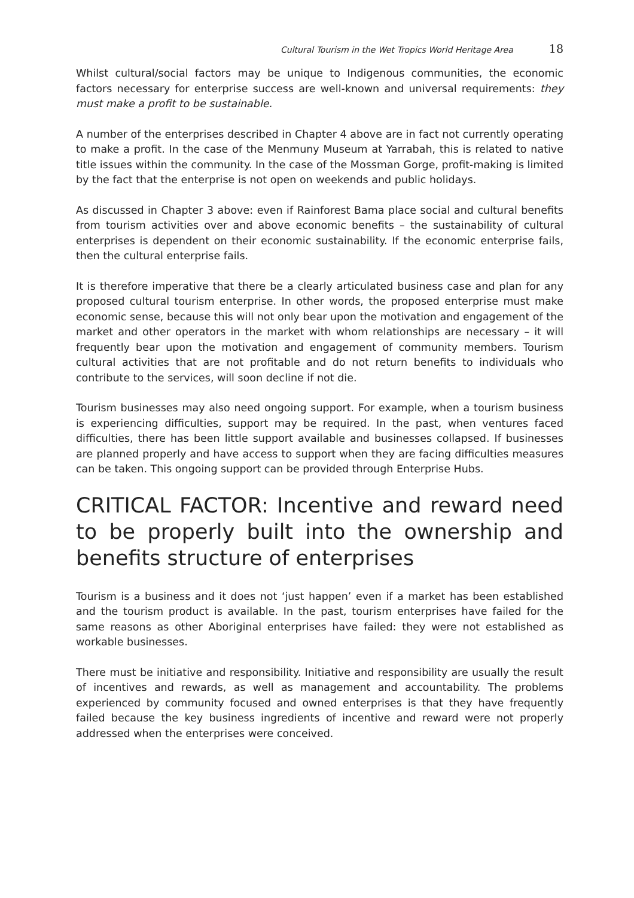Cultural Tourism in the Wet Tropics World Heritage Area 18
Whilst cultural/social factors may be unique to Indigenous communities, the economic factors necessary for enterprise success are well-known and universal requirements: they must make a profit to be sustainable.
A number of the enterprises described in Chapter 4 above are in fact not currently operating to make a profit. In the case of the Menmuny Museum at Yarrabah, this is related to native title issues within the community. In the case of the Mossman Gorge, profit-making is limited by the fact that the enterprise is not open on weekends and public holidays.
As discussed in Chapter 3 above: even if Rainforest Bama place social and cultural benefits from tourism activities over and above economic benefits – the sustainability of cultural enterprises is dependent on their economic sustainability. If the economic enterprise fails, then the cultural enterprise fails.
It is therefore imperative that there be a clearly articulated business case and plan for any proposed cultural tourism enterprise. In other words, the proposed enterprise must make economic sense, because this will not only bear upon the motivation and engagement of the market and other operators in the market with whom relationships are necessary – it will frequently bear upon the motivation and engagement of community members. Tourism cultural activities that are not profitable and do not return benefits to individuals who contribute to the services, will soon decline if not die.
Tourism businesses may also need ongoing support. For example, when a tourism business is experiencing difficulties, support may be required. In the past, when ventures faced difficulties, there has been little support available and businesses collapsed. If businesses are planned properly and have access to support when they are facing difficulties measures can be taken. This ongoing support can be provided through Enterprise Hubs.
CRITICAL FACTOR: Incentive and reward need to be properly built into the ownership and benefits structure of enterprises
Tourism is a business and it does not ‘just happen’ even if a market has been established and the tourism product is available. In the past, tourism enterprises have failed for the same reasons as other Aboriginal enterprises have failed: they were not established as workable businesses.
There must be initiative and responsibility. Initiative and responsibility are usually the result of incentives and rewards, as well as management and accountability. The problems experienced by community focused and owned enterprises is that they have frequently failed because the key business ingredients of incentive and reward were not properly addressed when the enterprises were conceived.